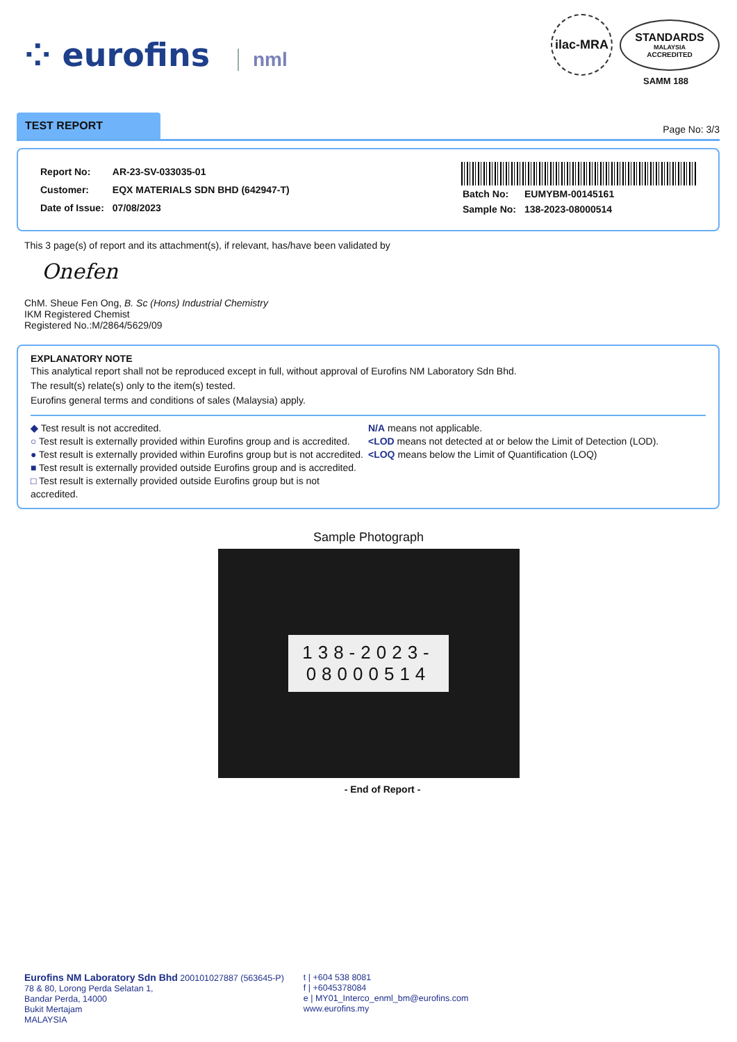⁘ eurofins nml
ilac-MRA
STANDARDS
MALAYSIA
ACCREDITED
SAMM 188
TEST REPORT
Page No: 3/3
| Report No: | AR-23-SV-033035-01 |
| Customer: | EQX MATERIALS SDN BHD (642947-T) |
| Date of Issue: | 07/08/2023 |
| Batch No: | EUMYBM-00145161 |
| Sample No: | 138-2023-08000514 |
This 3 page(s) of report and its attachment(s), if relevant, has/have been validated by
Onefen
ChM. Sheue Fen Ong, B. Sc (Hons) Industrial Chemistry
IKM Registered Chemist
Registered No.:M/2864/5629/09
EXPLANATORY NOTE
This analytical report shall not be reproduced except in full, without approval of Eurofins NM Laboratory Sdn Bhd.
The result(s) relate(s) only to the item(s) tested.
Eurofins general terms and conditions of sales (Malaysia) apply.
◆ Test result is not accredited.
○ Test result is externally provided within Eurofins group and is accredited.
● Test result is externally provided within Eurofins group but is not accredited.
■ Test result is externally provided outside Eurofins group and is accredited.
□ Test result is externally provided outside Eurofins group but is not accredited.
N/A means not applicable.
<LOD means not detected at or below the Limit of Detection (LOD).
<LOQ means below the Limit of Quantification (LOQ)
Sample Photograph
138-2023-
08000514
- End of Report -
Eurofins NM Laboratory Sdn Bhd 200101027887 (563645-P)
78 & 80, Lorong Perda Selatan 1,
Bandar Perda, 14000
Bukit Mertajam
MALAYSIA
t | +604 538 8081
f | +6045378084
e | MY01_Interco_enml_bm@eurofins.com
www.eurofins.my